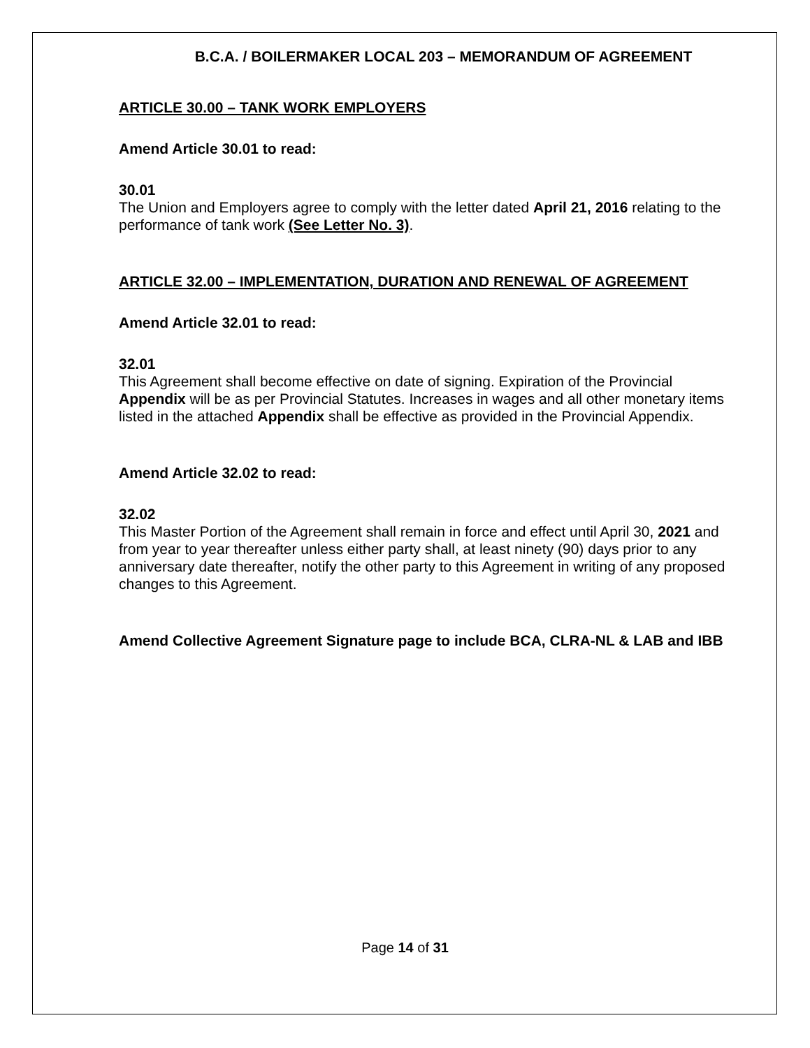B.C.A. / BOILERMAKER LOCAL 203 – MEMORANDUM OF AGREEMENT
ARTICLE 30.00 – TANK WORK EMPLOYERS
Amend Article 30.01 to read:
30.01
The Union and Employers agree to comply with the letter dated April 21, 2016 relating to the performance of tank work (See Letter No. 3).
ARTICLE 32.00 – IMPLEMENTATION, DURATION AND RENEWAL OF AGREEMENT
Amend Article 32.01 to read:
32.01
This Agreement shall become effective on date of signing. Expiration of the Provincial Appendix will be as per Provincial Statutes. Increases in wages and all other monetary items listed in the attached Appendix shall be effective as provided in the Provincial Appendix.
Amend Article 32.02 to read:
32.02
This Master Portion of the Agreement shall remain in force and effect until April 30, 2021 and from year to year thereafter unless either party shall, at least ninety (90) days prior to any anniversary date thereafter, notify the other party to this Agreement in writing of any proposed changes to this Agreement.
Amend Collective Agreement Signature page to include BCA, CLRA-NL & LAB and IBB
Page 14 of 31